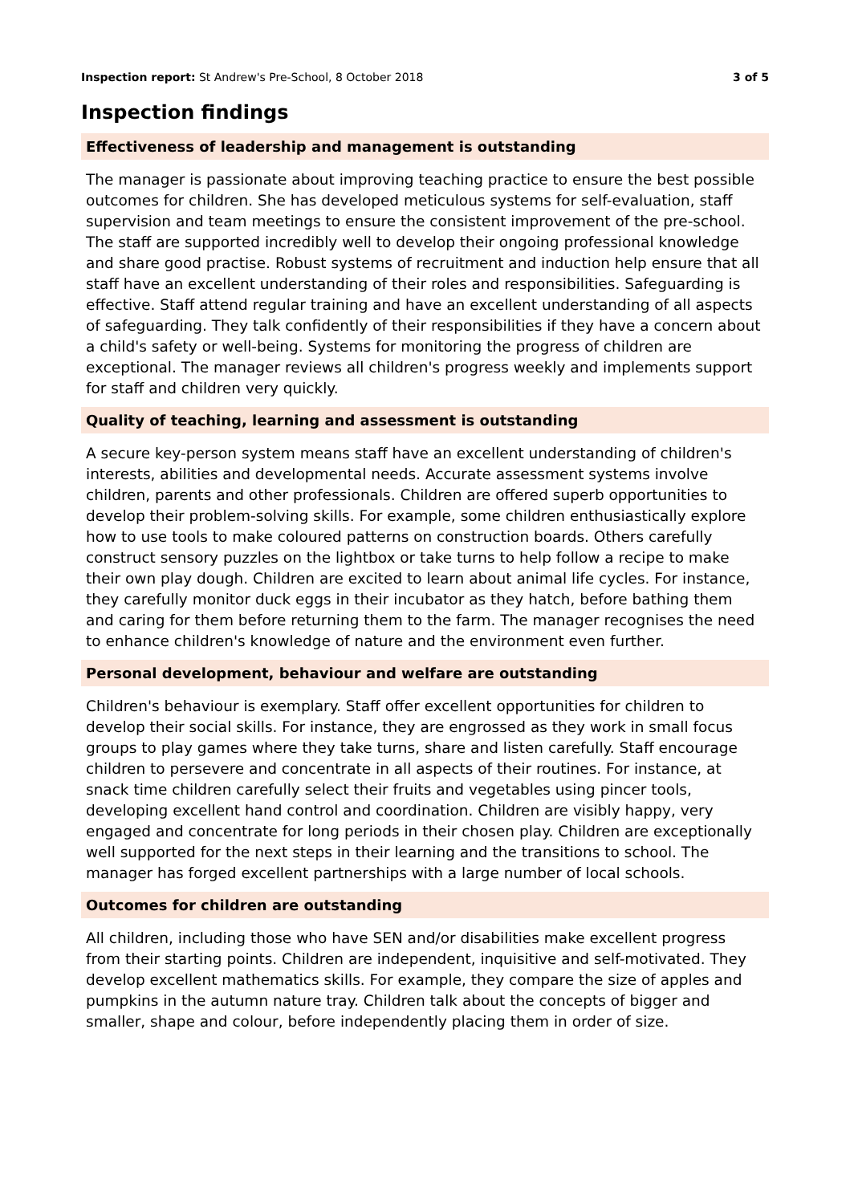Inspection report: St Andrew's Pre-School, 8 October 2018 3 of 5
Inspection findings
Effectiveness of leadership and management is outstanding
The manager is passionate about improving teaching practice to ensure the best possible outcomes for children. She has developed meticulous systems for self-evaluation, staff supervision and team meetings to ensure the consistent improvement of the pre-school. The staff are supported incredibly well to develop their ongoing professional knowledge and share good practise. Robust systems of recruitment and induction help ensure that all staff have an excellent understanding of their roles and responsibilities. Safeguarding is effective. Staff attend regular training and have an excellent understanding of all aspects of safeguarding. They talk confidently of their responsibilities if they have a concern about a child's safety or well-being. Systems for monitoring the progress of children are exceptional. The manager reviews all children's progress weekly and implements support for staff and children very quickly.
Quality of teaching, learning and assessment is outstanding
A secure key-person system means staff have an excellent understanding of children's interests, abilities and developmental needs. Accurate assessment systems involve children, parents and other professionals. Children are offered superb opportunities to develop their problem-solving skills. For example, some children enthusiastically explore how to use tools to make coloured patterns on construction boards. Others carefully construct sensory puzzles on the lightbox or take turns to help follow a recipe to make their own play dough. Children are excited to learn about animal life cycles. For instance, they carefully monitor duck eggs in their incubator as they hatch, before bathing them and caring for them before returning them to the farm. The manager recognises the need to enhance children's knowledge of nature and the environment even further.
Personal development, behaviour and welfare are outstanding
Children's behaviour is exemplary. Staff offer excellent opportunities for children to develop their social skills. For instance, they are engrossed as they work in small focus groups to play games where they take turns, share and listen carefully. Staff encourage children to persevere and concentrate in all aspects of their routines. For instance, at snack time children carefully select their fruits and vegetables using pincer tools, developing excellent hand control and coordination. Children are visibly happy, very engaged and concentrate for long periods in their chosen play. Children are exceptionally well supported for the next steps in their learning and the transitions to school. The manager has forged excellent partnerships with a large number of local schools.
Outcomes for children are outstanding
All children, including those who have SEN and/or disabilities make excellent progress from their starting points. Children are independent, inquisitive and self-motivated. They develop excellent mathematics skills. For example, they compare the size of apples and pumpkins in the autumn nature tray. Children talk about the concepts of bigger and smaller, shape and colour, before independently placing them in order of size.